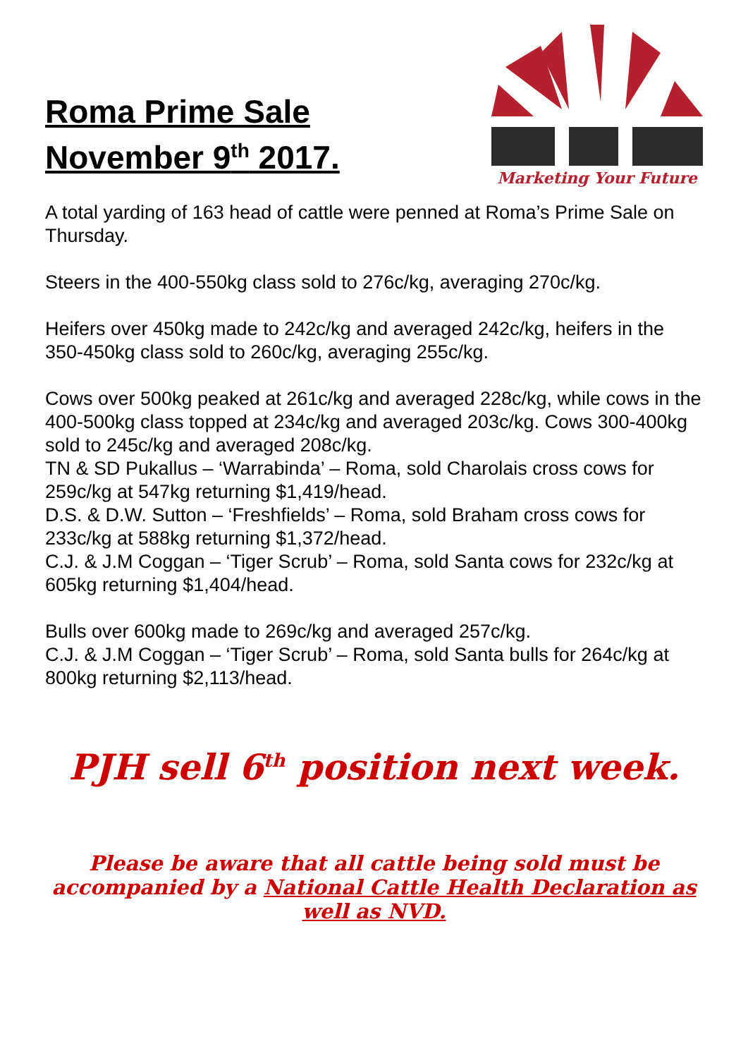Roma Prime Sale
November 9<sup>th</sup> 2017.
Marketing Your Future
A total yarding of 163 head of cattle were penned at Roma’s Prime Sale on Thursday.
Steers in the 400-550kg class sold to 276c/kg, averaging 270c/kg.
Heifers over 450kg made to 242c/kg and averaged 242c/kg, heifers in the 350-450kg class sold to 260c/kg, averaging 255c/kg.
Cows over 500kg peaked at 261c/kg and averaged 228c/kg, while cows in the 400-500kg class topped at 234c/kg and averaged 203c/kg. Cows 300-400kg sold to 245c/kg and averaged 208c/kg.
TN & SD Pukallus – ‘Warrabinda’ – Roma, sold Charolais cross cows for 259c/kg at 547kg returning $1,419/head.
D.S. & D.W. Sutton – ‘Freshfields’ – Roma, sold Braham cross cows for 233c/kg at 588kg returning $1,372/head.
C.J. & J.M Coggan – ‘Tiger Scrub’ – Roma, sold Santa cows for 232c/kg at 605kg returning $1,404/head.
Bulls over 600kg made to 269c/kg and averaged 257c/kg.
C.J. & J.M Coggan – ‘Tiger Scrub’ – Roma, sold Santa bulls for 264c/kg at 800kg returning $2,113/head.
PJH sell 6<sup>th</sup> position next week.
Please be aware that all cattle being sold must be accompanied by a National Cattle Health Declaration as well as NVD.